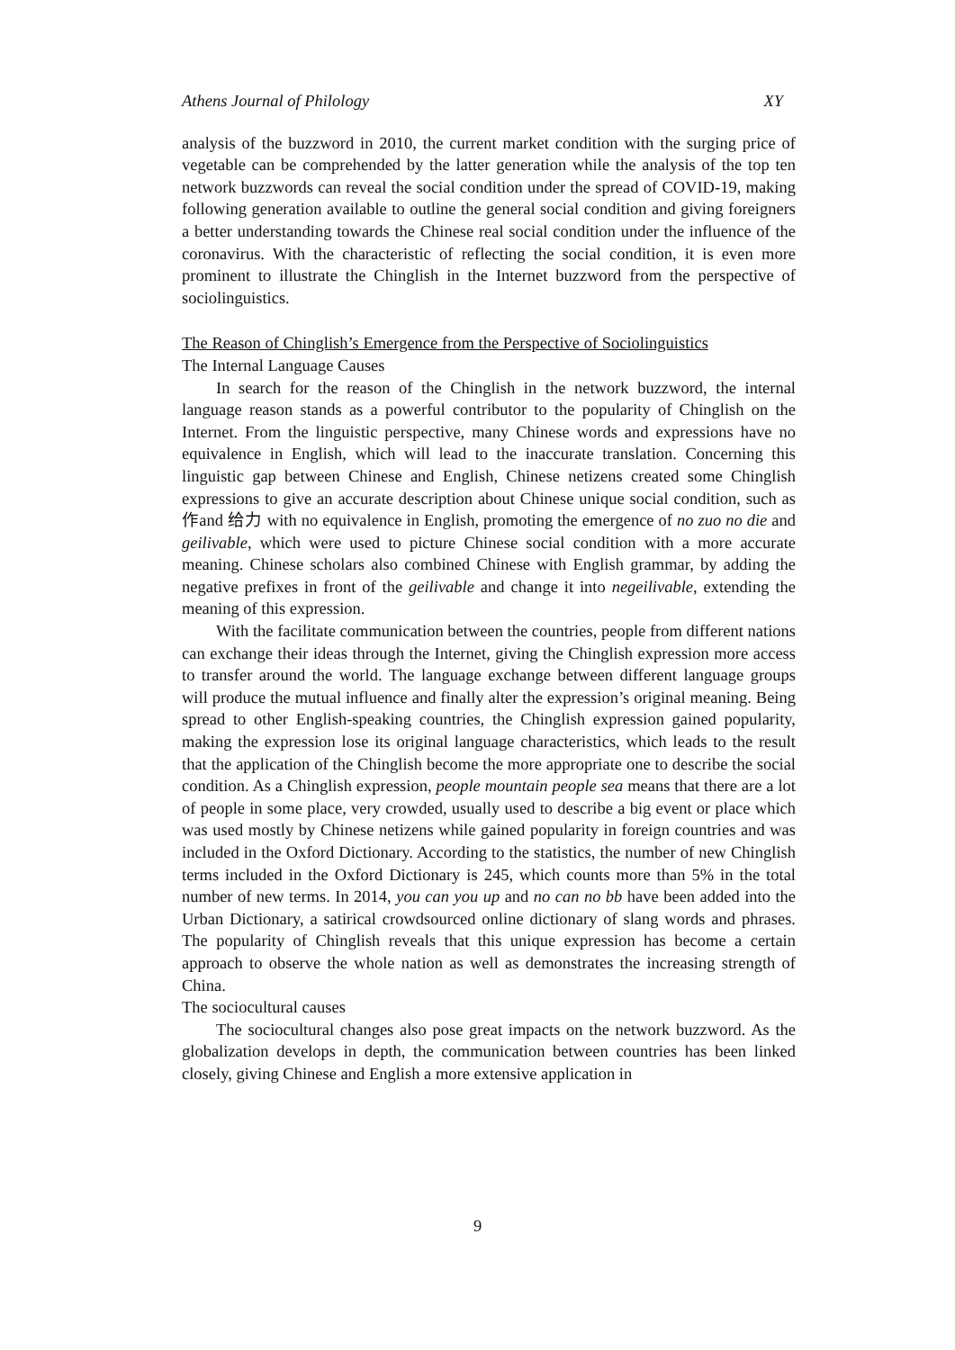Athens Journal of Philology XY
analysis of the buzzword in 2010, the current market condition with the surging price of vegetable can be comprehended by the latter generation while the analysis of the top ten network buzzwords can reveal the social condition under the spread of COVID-19, making following generation available to outline the general social condition and giving foreigners a better understanding towards the Chinese real social condition under the influence of the coronavirus. With the characteristic of reflecting the social condition, it is even more prominent to illustrate the Chinglish in the Internet buzzword from the perspective of sociolinguistics.
The Reason of Chinglish’s Emergence from the Perspective of Sociolinguistics
The Internal Language Causes
In search for the reason of the Chinglish in the network buzzword, the internal language reason stands as a powerful contributor to the popularity of Chinglish on the Internet. From the linguistic perspective, many Chinese words and expressions have no equivalence in English, which will lead to the inaccurate translation. Concerning this linguistic gap between Chinese and English, Chinese netizens created some Chinglish expressions to give an accurate description about Chinese unique social condition, such as 作and 给力 with no equivalence in English, promoting the emergence of no zuo no die and geilivable, which were used to picture Chinese social condition with a more accurate meaning. Chinese scholars also combined Chinese with English grammar, by adding the negative prefixes in front of the geilivable and change it into negeilivable, extending the meaning of this expression.
With the facilitate communication between the countries, people from different nations can exchange their ideas through the Internet, giving the Chinglish expression more access to transfer around the world. The language exchange between different language groups will produce the mutual influence and finally alter the expression’s original meaning. Being spread to other English-speaking countries, the Chinglish expression gained popularity, making the expression lose its original language characteristics, which leads to the result that the application of the Chinglish become the more appropriate one to describe the social condition. As a Chinglish expression, people mountain people sea means that there are a lot of people in some place, very crowded, usually used to describe a big event or place which was used mostly by Chinese netizens while gained popularity in foreign countries and was included in the Oxford Dictionary. According to the statistics, the number of new Chinglish terms included in the Oxford Dictionary is 245, which counts more than 5% in the total number of new terms. In 2014, you can you up and no can no bb have been added into the Urban Dictionary, a satirical crowdsourced online dictionary of slang words and phrases. The popularity of Chinglish reveals that this unique expression has become a certain approach to observe the whole nation as well as demonstrates the increasing strength of China.
The sociocultural causes
The sociocultural changes also pose great impacts on the network buzzword. As the globalization develops in depth, the communication between countries has been linked closely, giving Chinese and English a more extensive application in
9